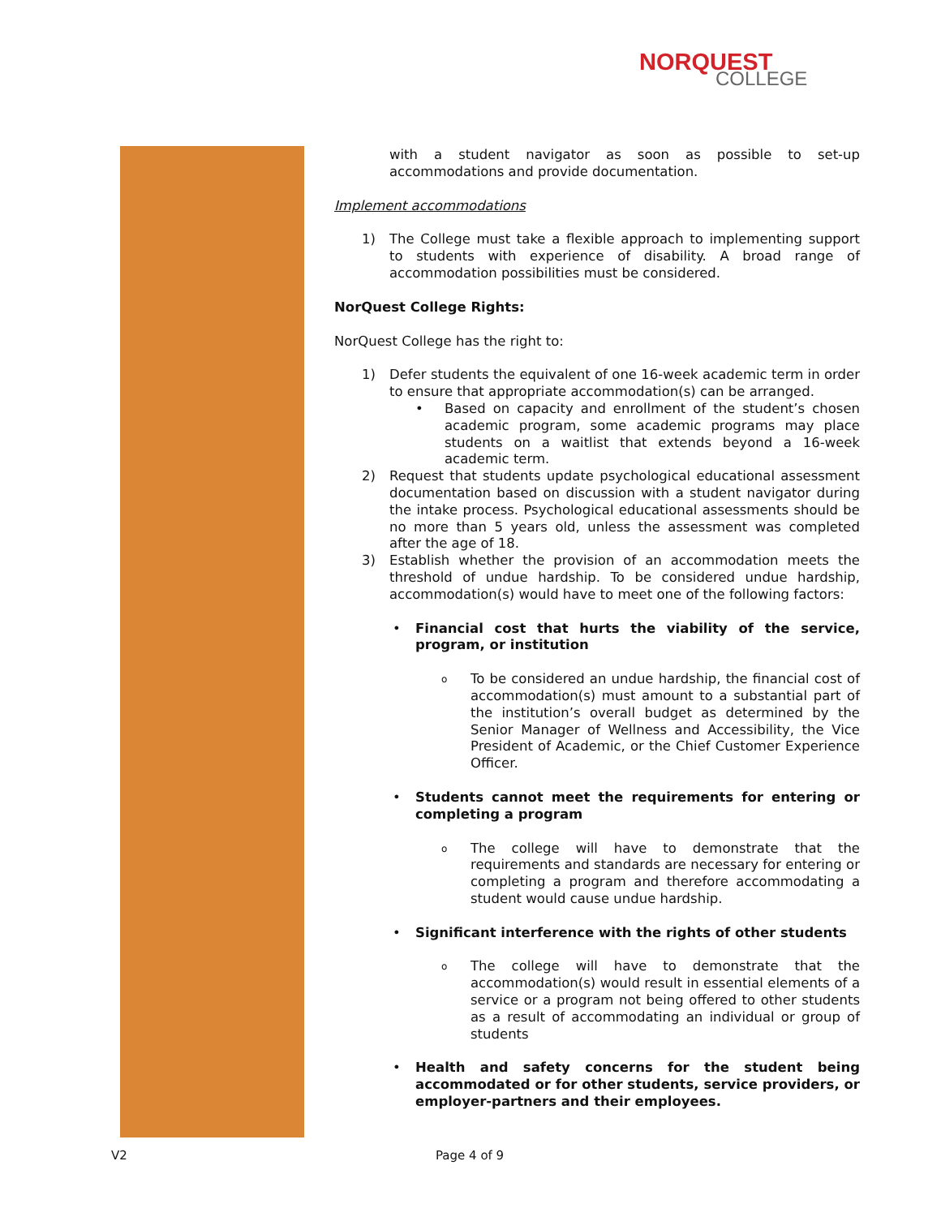NORQUEST
COLLEGE
with a student navigator as soon as possible to set-up accommodations and provide documentation.
Implement accommodations
1) The College must take a flexible approach to implementing support to students with experience of disability. A broad range of accommodation possibilities must be considered.
NorQuest College Rights:
NorQuest College has the right to:
1) Defer students the equivalent of one 16-week academic term in order to ensure that appropriate accommodation(s) can be arranged.
• Based on capacity and enrollment of the student’s chosen academic program, some academic programs may place students on a waitlist that extends beyond a 16-week academic term.
2) Request that students update psychological educational assessment documentation based on discussion with a student navigator during the intake process. Psychological educational assessments should be no more than 5 years old, unless the assessment was completed after the age of 18.
3) Establish whether the provision of an accommodation meets the threshold of undue hardship. To be considered undue hardship, accommodation(s) would have to meet one of the following factors:
• Financial cost that hurts the viability of the service, program, or institution
o
To be considered an undue hardship, the financial cost of accommodation(s) must amount to a substantial part of the institution’s overall budget as determined by the Senior Manager of Wellness and Accessibility, the Vice President of Academic, or the Chief Customer Experience Officer.
• Students cannot meet the requirements for entering or completing a program
o
The college will have to demonstrate that the requirements and standards are necessary for entering or completing a program and therefore accommodating a student would cause undue hardship.
• Significant interference with the rights of other students
o
The college will have to demonstrate that the accommodation(s) would result in essential elements of a service or a program not being offered to other students as a result of accommodating an individual or group of students
• Health and safety concerns for the student being accommodated or for other students, service providers, or employer-partners and their employees.
V2 Page 4 of 9